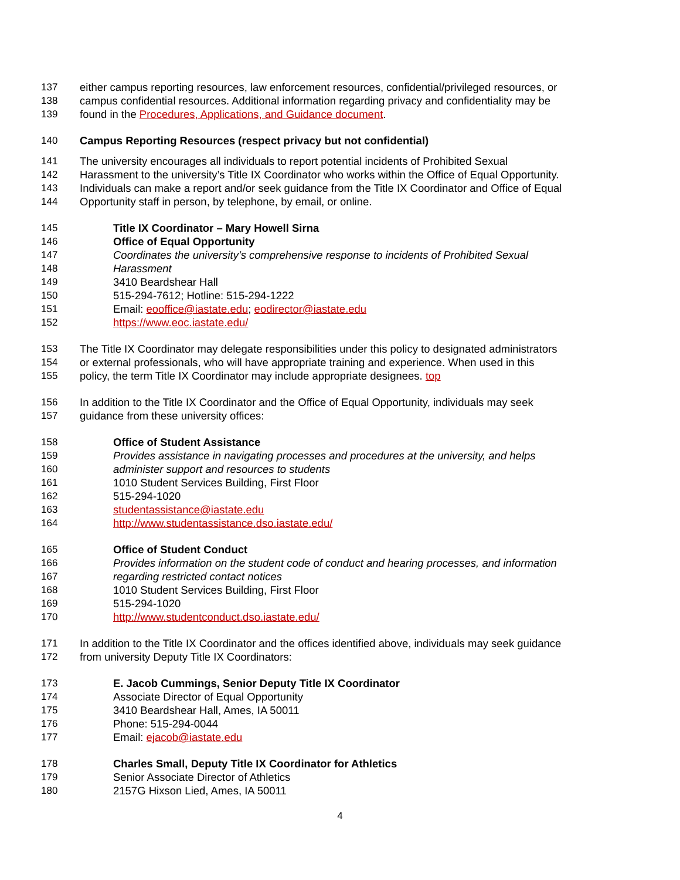137 either campus reporting resources, law enforcement resources, confidential/privileged resources, or
138 campus confidential resources. Additional information regarding privacy and confidentiality may be
139 found in the Procedures, Applications, and Guidance document.
140 Campus Reporting Resources (respect privacy but not confidential)
141 The university encourages all individuals to report potential incidents of Prohibited Sexual
142 Harassment to the university’s Title IX Coordinator who works within the Office of Equal Opportunity.
143 Individuals can make a report and/or seek guidance from the Title IX Coordinator and Office of Equal
144 Opportunity staff in person, by telephone, by email, or online.
145 Title IX Coordinator – Mary Howell Sirna
146 Office of Equal Opportunity
147 Coordinates the university’s comprehensive response to incidents of Prohibited Sexual
148 Harassment
149 3410 Beardshear Hall
150 515-294-7612; Hotline: 515-294-1222
151 Email: eooffice@iastate.edu; eodirector@iastate.edu
152 https://www.eoc.iastate.edu/
153 The Title IX Coordinator may delegate responsibilities under this policy to designated administrators
154 or external professionals, who will have appropriate training and experience. When used in this
155 policy, the term Title IX Coordinator may include appropriate designees. top
156 In addition to the Title IX Coordinator and the Office of Equal Opportunity, individuals may seek
157 guidance from these university offices:
158 Office of Student Assistance
159 Provides assistance in navigating processes and procedures at the university, and helps
160 administer support and resources to students
161 1010 Student Services Building, First Floor
162 515-294-1020
163 studentassistance@iastate.edu
164 http://www.studentassistance.dso.iastate.edu/
165 Office of Student Conduct
166 Provides information on the student code of conduct and hearing processes, and information
167 regarding restricted contact notices
168 1010 Student Services Building, First Floor
169 515-294-1020
170 http://www.studentconduct.dso.iastate.edu/
171 In addition to the Title IX Coordinator and the offices identified above, individuals may seek guidance
172 from university Deputy Title IX Coordinators:
173 E. Jacob Cummings, Senior Deputy Title IX Coordinator
174 Associate Director of Equal Opportunity
175 3410 Beardshear Hall, Ames, IA 50011
176 Phone: 515-294-0044
177 Email: ejacob@iastate.edu
178 Charles Small, Deputy Title IX Coordinator for Athletics
179 Senior Associate Director of Athletics
180 2157G Hixson Lied, Ames, IA 50011
4